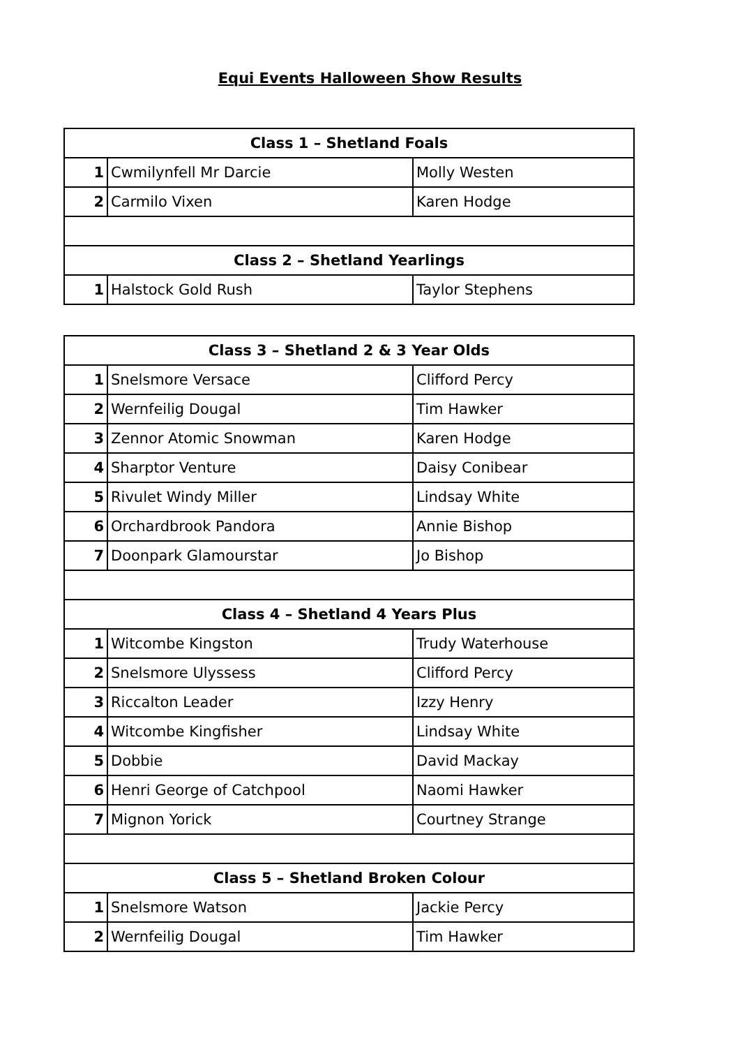Equi Events Halloween Show Results
| Class 1 – Shetland Foals | | |
| --- | --- | --- |
| 1 | Cwmilynfell Mr Darcie | Molly Westen |
| 2 | Carmilo Vixen | Karen Hodge |
| Class 2 – Shetland Yearlings | | |
| 1 | Halstock Gold Rush | Taylor Stephens |
| Class 3 – Shetland 2 & 3 Year Olds | | |
| --- | --- | --- |
| 1 | Snelsmore Versace | Clifford Percy |
| 2 | Wernfeilig Dougal | Tim Hawker |
| 3 | Zennor Atomic Snowman | Karen Hodge |
| 4 | Sharptor Venture | Daisy Conibear |
| 5 | Rivulet Windy Miller | Lindsay White |
| 6 | Orchardbrook Pandora | Annie Bishop |
| 7 | Doonpark Glamourstar | Jo Bishop |
| Class 4 – Shetland 4 Years Plus | | |
| 1 | Witcombe Kingston | Trudy Waterhouse |
| 2 | Snelsmore Ulyssess | Clifford Percy |
| 3 | Riccalton Leader | Izzy Henry |
| 4 | Witcombe Kingfisher | Lindsay White |
| 5 | Dobbie | David Mackay |
| 6 | Henri George of Catchpool | Naomi Hawker |
| 7 | Mignon Yorick | Courtney Strange |
| Class 5 – Shetland Broken Colour | | |
| 1 | Snelsmore Watson | Jackie Percy |
| 2 | Wernfeilig Dougal | Tim Hawker |